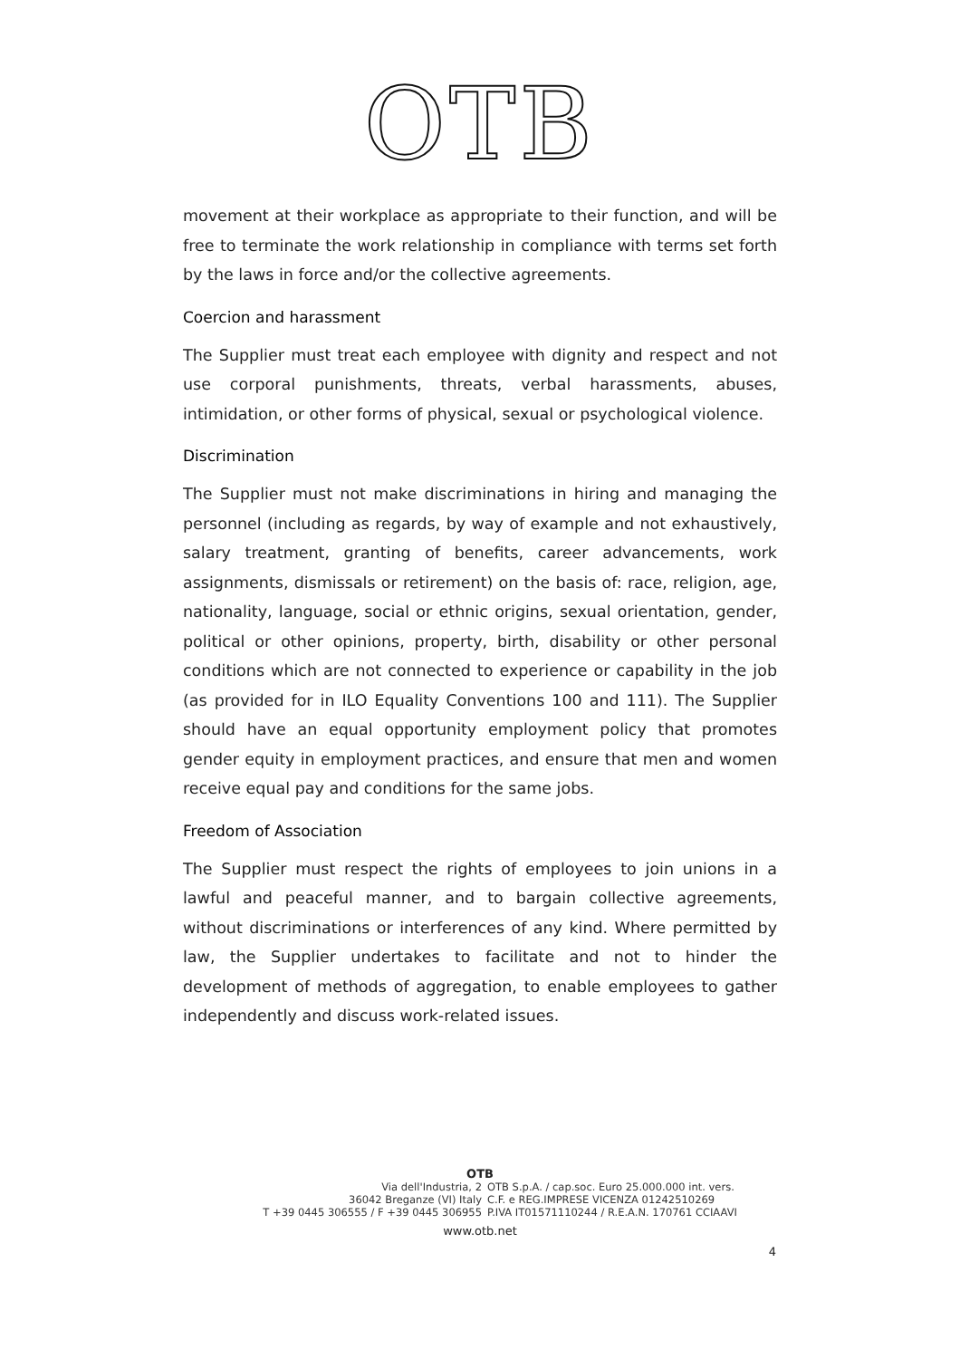OTB
movement at their workplace as appropriate to their function, and will be free to terminate the work relationship in compliance with terms set forth by the laws in force and/or the collective agreements.
Coercion and harassment
The Supplier must treat each employee with dignity and respect and not use corporal punishments, threats, verbal harassments, abuses, intimidation, or other forms of physical, sexual or psychological violence.
Discrimination
The Supplier must not make discriminations in hiring and managing the personnel (including as regards, by way of example and not exhaustively, salary treatment, granting of benefits, career advancements, work assignments, dismissals or retirement) on the basis of: race, religion, age, nationality, language, social or ethnic origins, sexual orientation, gender, political or other opinions, property, birth, disability or other personal conditions which are not connected to experience or capability in the job (as provided for in ILO Equality Conventions 100 and 111). The Supplier should have an equal opportunity employment policy that promotes gender equity in employment practices, and ensure that men and women receive equal pay and conditions for the same jobs.
Freedom of Association
The Supplier must respect the rights of employees to join unions in a lawful and peaceful manner, and to bargain collective agreements, without discriminations or interferences of any kind. Where permitted by law, the Supplier undertakes to facilitate and not to hinder the development of methods of aggregation, to enable employees to gather independently and discuss work-related issues.
OTB
Via dell'Industria, 2
36042 Breganze (VI) Italy
T +39 0445 306555 / F +39 0445 306955
OTB S.p.A. / cap.soc. Euro 25.000.000 int. vers.
C.F. e REG.IMPRESE VICENZA 01242510269
P.IVA IT01571110244 / R.E.A.N. 170761 CCIAAVI
www.otb.net
4